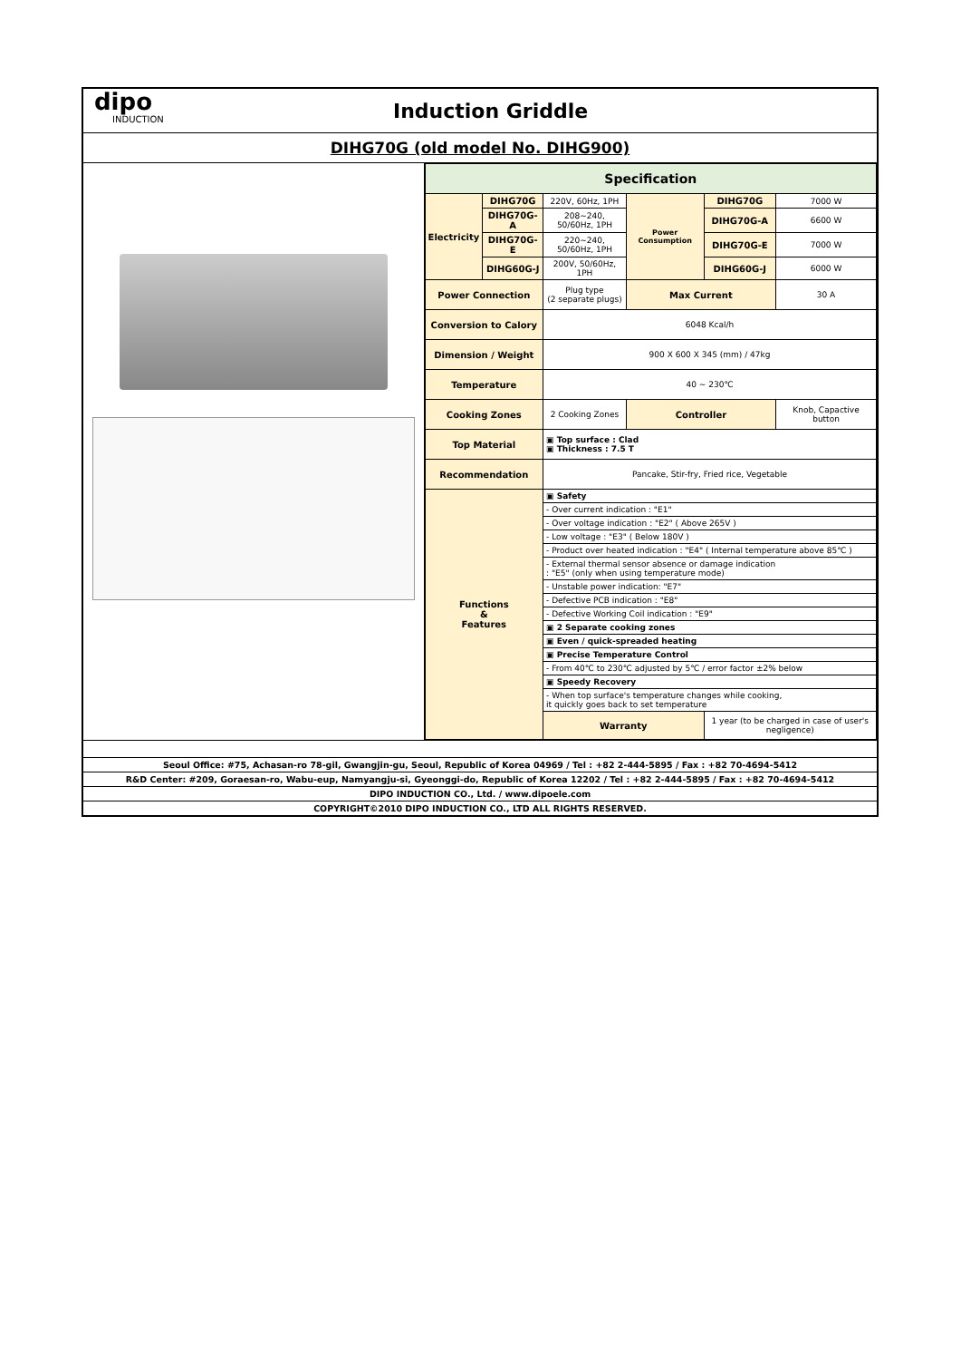dipo
INDUCTION
Induction Griddle
DIHG70G (old model No. DIHG900)
| Specification | | | | | |
| --- | --- | --- | --- | --- | --- |
| Electricity | DIHG70G | 220V, 60Hz, 1PH | Power Consumption | DIHG70G | 7000 W |
| | DIHG70G-A | 208~240, 50/60Hz, 1PH | | DIHG70G-A | 6600 W |
| | DIHG70G-E | 220~240, 50/60Hz, 1PH | | DIHG70G-E | 7000 W |
| | DIHG60G-J | 200V, 50/60Hz, 1PH | | DIHG60G-J | 6000 W |
| Power Connection | | Plug type (2 separate plugs) | Max Current | | 30 A |
| Conversion to Calory | | 6048 Kcal/h | | | |
| Dimension / Weight | | 900 X 600 X 345 (mm) / 47kg | | | |
| Temperature | | 40 ~ 230℃ | | | |
| Cooking Zones | | 2 Cooking Zones | Controller | | Knob, Capactive button |
| Top Material | | ▣ Top surface : Clad ▣ Thickness : 7.5 T | | | |
| Recommendation | | Pancake, Stir-fry, Fried rice, Vegetable | | | |
| Functions & Features | | ▣ Safety | | | |
| | | - Over current indication : "E1" | | | |
| | | - Over voltage indication : "E2" ( Above 265V ) | | | |
| | | - Low voltage : "E3" ( Below 180V ) | | | |
| | | - Product over heated indication : "E4" ( Internal temperature above 85℃ ) | | | |
| | | - External thermal sensor absence or damage indication : "E5" (only when using temperature mode) | | | |
| | | - Unstable power indication: "E7" | | | |
| | | - Defective PCB indication : "E8" | | | |
| | | - Defective Working Coil indication : "E9" | | | |
| | | ▣ 2 Separate cooking zones | | | |
| | | ▣ Even / quick-spreaded heating | | | |
| | | ▣ Precise Temperature Control | | | |
| | | - From 40℃ to 230℃ adjusted by 5℃ / error factor ±2% below | | | |
| | | ▣ Speedy Recovery | | | |
| | | - When top surface's temperature changes while cooking, it quickly goes back to set temperature | | | |
| | | Warranty | | 1 year (to be charged in case of user's negligence) | |
Seoul Office: #75, Achasan-ro 78-gil, Gwangjin-gu, Seoul, Republic of Korea 04969 / Tel : +82 2-444-5895 / Fax : +82 70-4694-5412
R&D Center: #209, Goraesan-ro, Wabu-eup, Namyangju-si, Gyeonggi-do, Republic of Korea 12202 / Tel : +82 2-444-5895 / Fax : +82 70-4694-5412
DIPO INDUCTION CO., Ltd. / www.dipoele.com
COPYRIGHT©2010 DIPO INDUCTION CO., LTD ALL RIGHTS RESERVED.